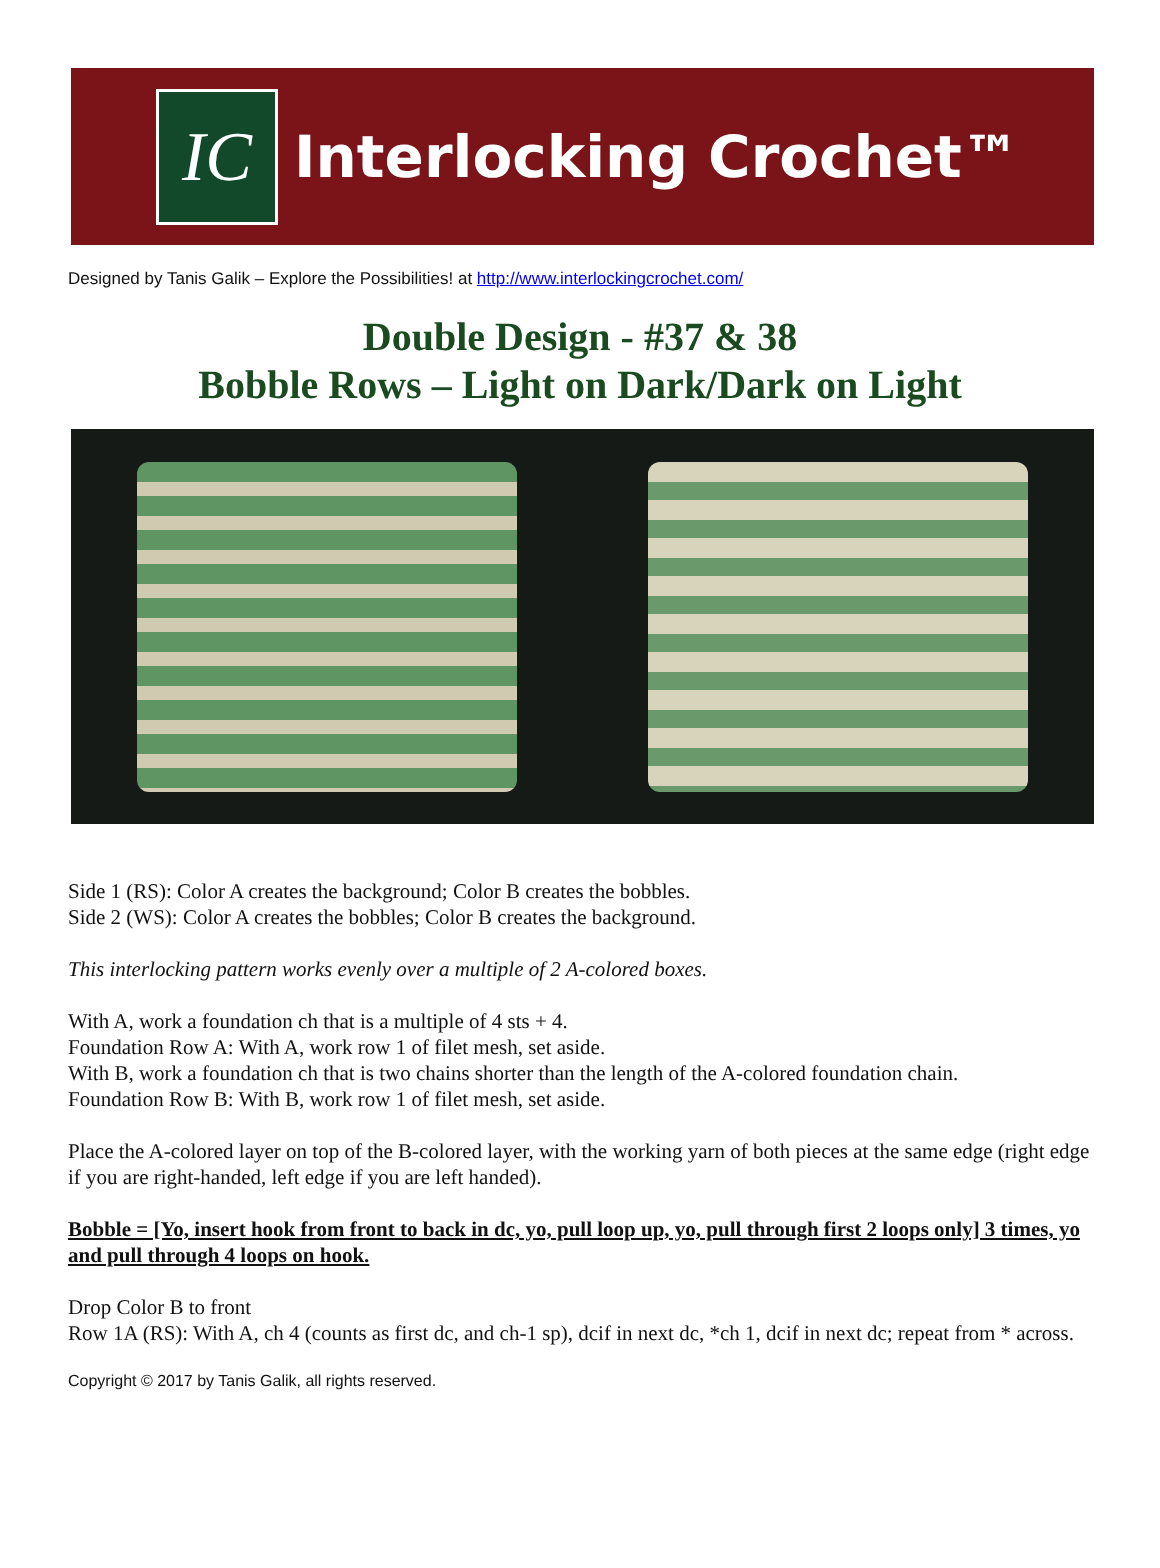IC
Interlocking Crochet™
Designed by Tanis Galik – Explore the Possibilities! at http://www.interlockingcrochet.com/
Double Design - #37 & 38
Bobble Rows – Light on Dark/Dark on Light
Side 1 (RS): Color A creates the background; Color B creates the bobbles.
Side 2 (WS): Color A creates the bobbles; Color B creates the background.
This interlocking pattern works evenly over a multiple of 2 A-colored boxes.
With A, work a foundation ch that is a multiple of 4 sts + 4.
Foundation Row A: With A, work row 1 of filet mesh, set aside.
With B, work a foundation ch that is two chains shorter than the length of the A-colored foundation chain.
Foundation Row B: With B, work row 1 of filet mesh, set aside.
Place the A-colored layer on top of the B-colored layer, with the working yarn of both pieces at the same edge (right edge if you are right-handed, left edge if you are left handed).
Bobble = [Yo, insert hook from front to back in dc, yo, pull loop up, yo, pull through first 2 loops only] 3 times, yo and pull through 4 loops on hook.
Drop Color B to front
Row 1A (RS): With A, ch 4 (counts as first dc, and ch-1 sp), dcif in next dc, *ch 1, dcif in next dc; repeat from * across.
Copyright © 2017 by Tanis Galik, all rights reserved.